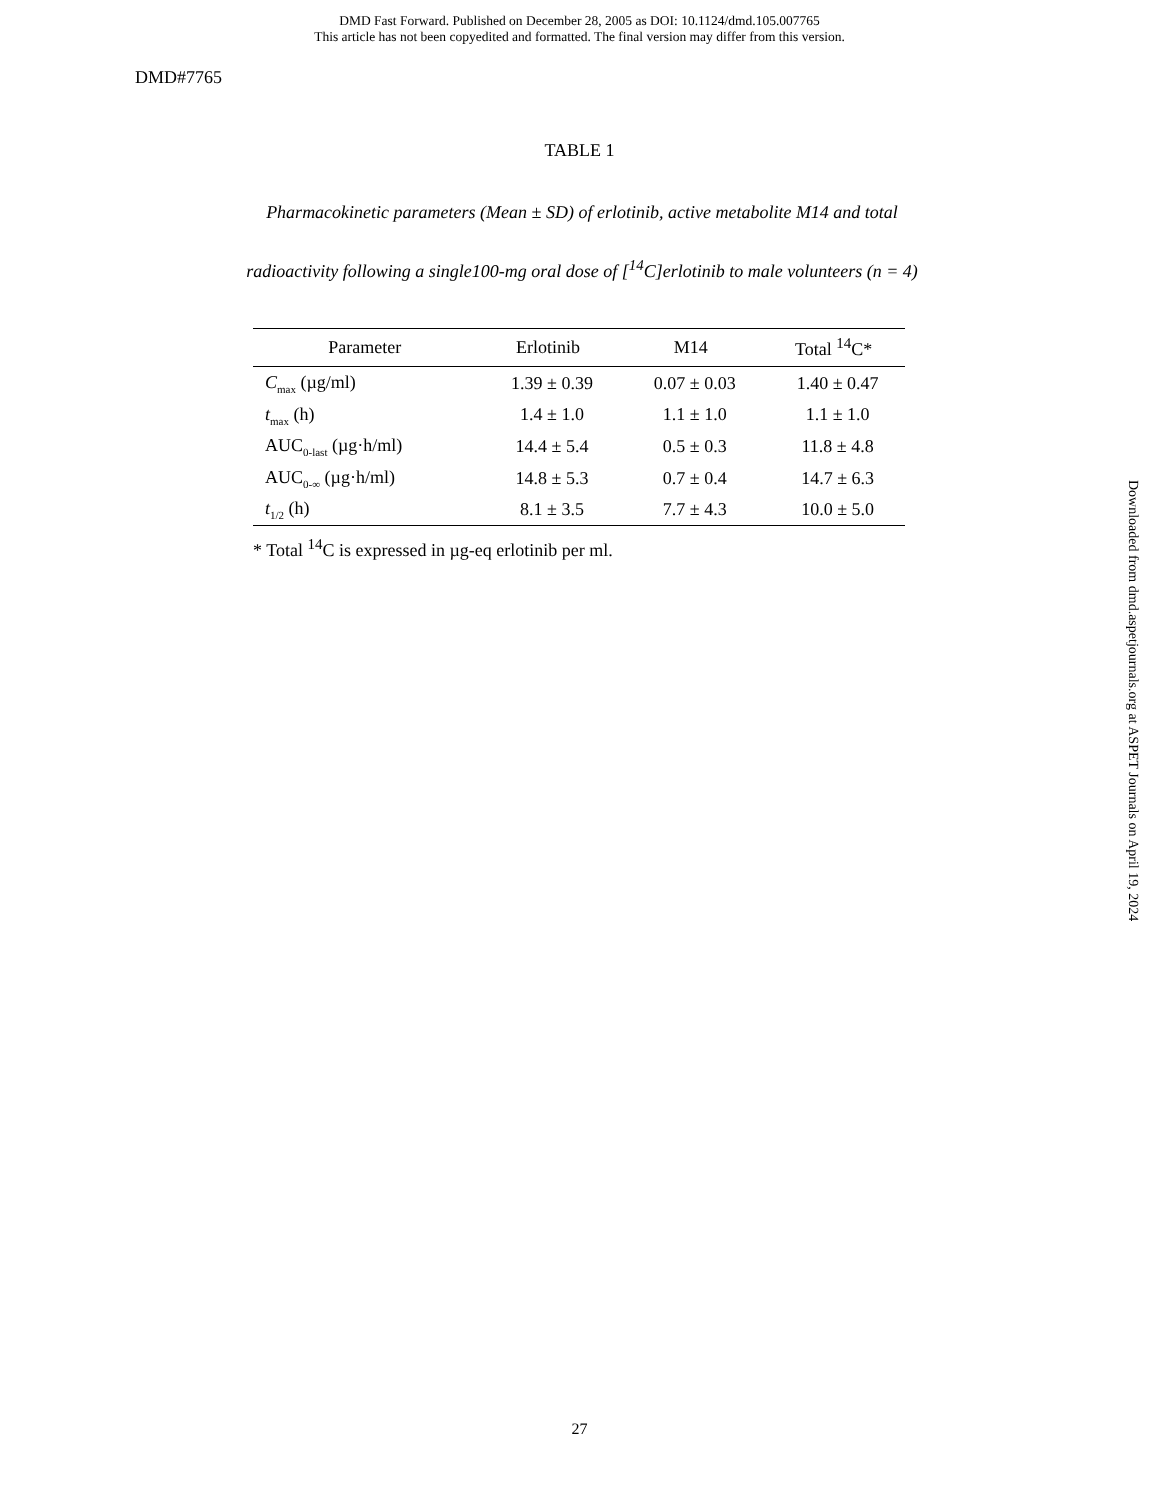DMD Fast Forward. Published on December 28, 2005 as DOI: 10.1124/dmd.105.007765
This article has not been copyedited and formatted. The final version may differ from this version.
DMD#7765
TABLE 1
Pharmacokinetic parameters (Mean ± SD) of erlotinib, active metabolite M14 and total
radioactivity following a single100-mg oral dose of [<sup>14</sup>C]erlotinib to male volunteers (n = 4)
| Parameter | Erlotinib | M14 | Total <sup>14</sup>C* |
| --- | --- | --- | --- |
| C<sub>max</sub> (µg/ml) | 1.39 ± 0.39 | 0.07 ± 0.03 | 1.40 ± 0.47 |
| t<sub>max</sub> (h) | 1.4 ± 1.0 | 1.1 ± 1.0 | 1.1 ± 1.0 |
| AUC<sub>0-last</sub> (µg·h/ml) | 14.4 ± 5.4 | 0.5 ± 0.3 | 11.8 ± 4.8 |
| AUC<sub>0-∞</sub> (µg·h/ml) | 14.8 ± 5.3 | 0.7 ± 0.4 | 14.7 ± 6.3 |
| t<sub>1/2</sub> (h) | 8.1 ± 3.5 | 7.7 ± 4.3 | 10.0 ± 5.0 |
* Total <sup>14</sup>C is expressed in µg-eq erlotinib per ml.
Downloaded from dmd.aspetjournals.org at ASPET Journals on April 19, 2024
27